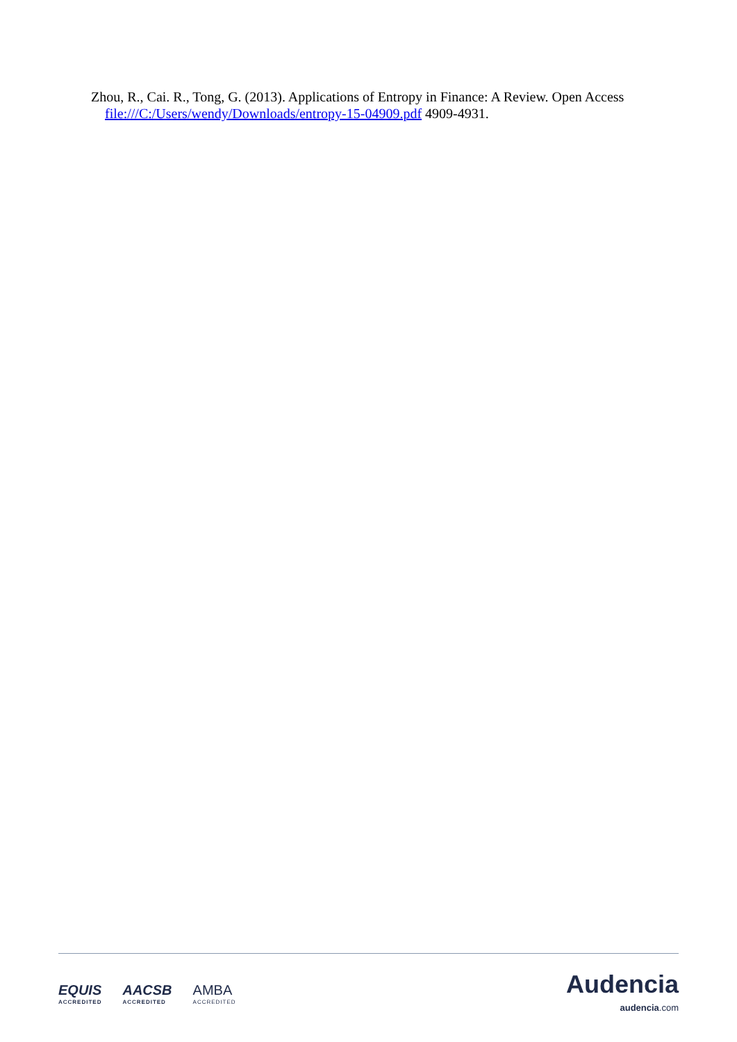Zhou, R., Cai. R., Tong, G. (2013). Applications of Entropy in Finance: A Review. Open Access file:///C:/Users/wendy/Downloads/entropy-15-04909.pdf 4909-4931.
EQUIS
ACCREDITED
AACSB
ACCREDITED
AMBA
ACCREDITED
Audencia
audencia.com